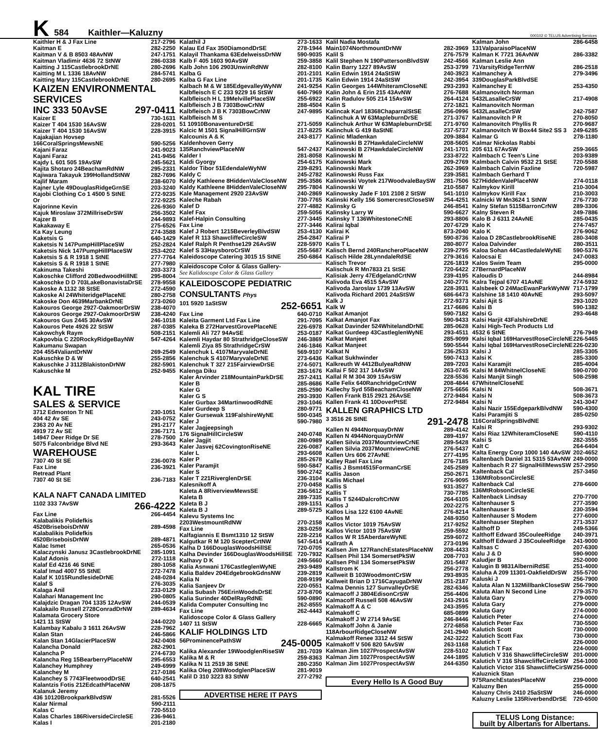K 584 Kaithler—Kaluzny 000102 © TELUS Advertising Services
Kaithler H & J Fax Line 217-2796
Kaitman E 282-2250
Kaitman V & B 8503 48AvNW 247-1751
Kaitman Vladimir 4636 72 StNW 286-0338
Kaitting J 115CastlebrookDrNE 280-2696
Kaitting M L 1336 18AvNW 284-5741
Kaitting Mary 115CastlebrookDrNE 280-2695
KAIZEN ENVIRONMENTAL SERVICES
INC 333 50AvSE 297-0411
Kaizer E 730-1631
Kaizer T 404 1530 16AvSW 228-0201
Kaizer T 404 1530 16AvSW 228-3915
Kajakajian Hovsep
166CoralSpringsMewsNE 590-5256
Kajani Faraz 241-9023
Kajani Faraz 241-9456
Kajdy L 601 505 19AvSW 245-5621
Kajita Shotaro 24BeachamRdNW 295-2331
Kajiwara Takayuk 199HollandStNW 282-7696
Kajlif Maram 238-6070
Kajner Lyle 49DouglasRidgeGrnSE 203-3240
Kajobi Clothing Co 1 4500 5 StNE 272-9235
Or 272-9225
Kajorinne Kevin 226-9360
Kajuk Miroslaw 372MillriseDrSW 256-3502
Kajzer B 244-9893
Kakakaway E 275-6526
Ka Kay Leung 274-3588
Kaketsis G 640-1429
Kaketsis N 147PumpHillPlaceSW 252-2824
Kaketsis Nick 147PumpHillPlaceSW 253-4202
Kaketsis S & R 1918 1 StNE 277-7764
Kaketsis S & R 1918 1 StNE 277-7980
Kakinuma Takeshi 203-3373
Kakoschke Clifford 20BedwoodHillNE 295-8004
Kakoschke D D 703LakeBonavistaDrSE 278-9558
Kakoske A 1132 38 StSE 272-4590
Kakoske Al 24WhiteridgePlaceNE 280-2758
Kakoske Don 4639MarbankDrNE 273-0260
Kakouros George 2927-OakmoorDrSW 238-4070
Kakouros George 2927-OakmoorDrSW 238-4240
Kakouros Gus 2445 30AvSW 246-1018
Kakouros Pete 4926 22 StSW 287-0385
Kakowchyk Raym 508-2151
Kakpovbia C 220RockyRidgeBayNW 547-4264
Kakumanu Swapan
204 4554ValiantDrNW 269-2549
Kakuschke D & W 255-2856
Kakuschke J 3112BlakistonDrNW 282-5901
Kakuschke M 252-9455
KAL TIRE
SALES & SERVICE
3712 Edmonton Tr NE 230-1051
404 42 Av SE 243-0752
2363 20 Av NE 291-2177
4919 72 Av SE 236-7171
14947 Deer Ridge Dr SE 278-7500
5075 Falconbridge Blvd NE 293-3643
WAREHOUSE
7307 40 St SE 236-0078
Fax Line 236-3921
Retread Plant
7307 40 St SE 236-7183
KALA NAFT CANADA LIMITED
1102 333 7AvSW 266-4222
Fax Line 266-4454
Kalabalikis Polidefkis
4520BriseboisDrNW 289-4598
Kalabalikis Polidefkis
4520BriseboisDrNW 289-4871
Kalac Ismet 265-0536
Kalaczynski Janusz 3CastlebrookDrNE 285-1091
Kalaf Adonis 272-1118
Kalaf Ed 4216 46 StNE 280-1058
Kalaf Imad 4007 55 StNE 272-7478
Kalaf K 1015RundlesideDrNE 248-0284
Kalaf S 276-3035
Kalaga Anil 233-0129
Kalahari Management Inc 290-0805
Kalajdzic Dragan 704 1335 12AvSW 244-0539
Kalakailo Russell 2728ConradDrNW 289-4634
Kalamata Grocery Store
1421 11 StSW 244-0220
Kalambay Kabalu 3 1611 26AvSW 228-7962
Kalan Stan 246-5866
Kalan Stan 14GlacierPlaceSW 242-0408
Kalancha Donald 282-2901
Kalancha P 274-6730
Kalancha Reg 15BearberryPlaceNW 295-6553
Kalanchey Humphrey 249-6999
Kalanchey M 217-0186
Kalanchey S 7743FleetwoodDrSE 640-2541
Kalantzis Fotis 212EdcathPlaceNW 208-1875
Kalanuk Jeremy
436 10120BrookparkBlvdSW 281-5526
Kalar Nirmal 590-2111
Kalas C 720-5510
Kalas Charles 186RiversideCircleSE 236-9461
Kalas I 201-2180
Kalathil J 273-1633
Kalau Ed Fax 350DiamondDrSE 278-1944
Kalayil Thankama 63EdelweissDrNW 590-9035
Kalb F 405 1603 90AvSW 259-3858
Kalb John 106 2903UnwinRdNW 282-8100
Kalba G 201-2101
Kalba G Fax Line 201-1735
Kalbach M & W 185EdgevalleyWyNW 241-9254
Kalbfleisch E C 233 9229 16 StSW 640-7969
Kalbfleisch H L 19MelvillePlaceSW 255-6922
Kalbfleisch J B 7303BowCrNW 288-4504
Kalbfleisch J B K 7303BowCrNW 247-9895
Kalbfleisch M S
51 10910BonaventureDrSE 271-5059
Kalcic M 1501 SignalHillGrnSW 217-8225
Kalcounis A & K 243-8177
Kaldenhoven Gerry
135RanchviewPlaceNW 547-2437
Kalder I 281-8058
Kaldi Gyorgy 254-6175
Kaldor Tibor 51EdendaleWyNW 239-8291
Kaldy C 245-2782
Kaldy Kathleene 8HiddenValeCloseNW 295-3586
Kaldy Kathleene 8HiddenValeCloseNW 295-7804
Kale Management 2920 23AvSW 240-2869
Kaleche Rabah 730-7765
Kalef D 277-4882
Kalef Fax 259-5056
Kalef-Halpin Consulting 277-3445
Fax Line 277-3446
Kalef J Robert 1215BeverleyBlvdSW 253-4130
Kalef R 113 ShawcliffeCircleSW 254-2847
Kalef Ralph R Penthse129 26AvSW 228-5970
Kalef S 33HaysboroCrSW 255-5687
Kaleidoscope Catering 3015 15 StNE 250-6864
Kaleidoscope Color & Glass Gallery-
See Kalidoscope Color & Glass Gallery
KALEIDOSCOPE PEDIATRIC CONSULTANTS Phys
101 5920 1aStSW 252-6651
Fax Line 640-0710
Kaleita Garment Ltd Fax Line 291-7095
Kaleka B 272HarvestGrovePlaceNE 226-6978
Kalemli Ali 727 94AvSE 253-0187
Kalemli Haydar 80 StrathridgeCloseSW 246-3869
Kalemli Ziya 85 StrathridgeCrSW 246-1846
Kalenchuk L 4107MaryvaleDrNE 569-9107
Kalenchuk S 4107MaryvaleDrNE 273-6436
Kalenchuk T 327 215FairviewDrSE 274-5071
Kalenga Diku 283-1676
Kaler Arvinder 218MountainParkDrSE 257-2411
Kaler B 285-8686
Kaler G 285-2590
Kaler G S 293-3930
Kaler Gurbax 34MartinwoodRdNE 293-1046
Kaler Gurdeep S 280-9771
Kaler Gursewak 119FalshireWyNE 590-0345
Kaler J 590-7980
Kaler Jagjeepsingh
176 SignalHillCircleSW 240-0748
Kaler Jagjit 280-0989
Kaler Jasvej 62CovingtonRiseNE 226-0087
Kaler L 293-6608
Kaler P 285-2678
Kaler Paramjit 590-5847
Kaler S 590-2742
Kaler T 221RiverglenDrSE 236-3104
Kalesnikoff A 270-0458
Kaleta A 8RiverviewMewsSE 236-5612
Kaleta B 289-7335
Kaleta B J 289-1151
Kaleta B J 289-5725
Kalevu Systems Inc
2203WestmountRdNW 270-2158
Fax Line 283-0259
Kalfagiannis E Bsmt1310 12 StSW 228-2216
Kalgutkar R M 120 ScepterCrtNW 547-5414
Kalha D 166DouglasWoodsHillSE 720-0705
Kalha Devinder 166DouglasWoodsHillSE 720-7932
Kalhavy D K 249-5660
Kalia Asnwani 176CastleglenWyNE 293-9489
Kalia Baldev 204EdgebrookGdnsNW 239-2819
Kalia N 208-9199
Kalia Sanjeev Dr 220-0551
Kalia Subash 756ErinWoodsDrSE 273-8706
Kalia Surinder 40DelRayRdNE 590-0890
Kalida Computer Consulting Inc 262-8555
Fax Line 262-4443
Kalidoscope Color & Glass Gallery
1407 11 StSW 228-6665
KALIF HOLDINGS LTD
56ProminencePathSW 245-0005
Kalika Alexander 19WoodglenRiseSW 281-7039
Kalika M & R 259-8363
Kalika N 11 2519 38 StNE 280-2350
Kalika Oleg 208WoodglenPlaceSW 281-9019
Kalil D 310 3223 83 StNW 277-2792
ADVERTISE HERE IT PAYS
Kalil Nadia Mostafa
Main1074NorthmountDrNW 282-3969
Kalil S 276-7579
Kalil Stephen N 190PattersonBlvdSW 242-4566
Kalin Barry 1227 89AvSW 253-3799
Kalin Edwin 1914 24aStSW 240-3923
Kalin Edwin 1914 24aStSW 242-3954
Kalin Georges 144WhiteramCloseNE 293-2393
Kalin John & Erin 215 43AvNW 276-7688
Kalin Radulov 505 214 15AvSW 264-4124
Kalin S 272-1821
Kalincak Karl 18368ChaparralStSE 256-0996
Kalinchuk A W 63MapleburnDrSE 271-3767
Kalinchuk Arthur W 63MapleburnDrSE 271-9760
Kalinchuk G 419 8aStNE 237-5737
Kalinic Mladenkan 209-3884
Kalinowski B 27HawkdaleCircleNW 208-5605
Kalinowski B 27HawkdaleCircleNW 241-1701
Kalinowski M 233-8722
Kalinowski Mark 209-2769
Kalinowski Mark 262-3969
Kalinowski Russ Fax 239-3581
Kalinowski Voytek 217WoodvaleBaySW 281-7506
Kalinowski W 210-5587
Kalinowsky Jade F 101 2108 2 StSW 541-1010
Kalinski Kelly 156 SomercrestCloseSW 254-4251
Kalinsky G 246-8541
Kalinsky Larry W 590-6627
Kalinsky T 136WhitestoneCrNE 293-8806
Kalirai Iqbal 207-6729
Kalirai K 873-2040
Kalirai P 590-8736
Kalis T L 280-8077
Kalisch Bernd 240RancheroPlaceNW 239-2795
Kalisch Hilde 28LynndaleRdSE 279-3616
Kalisch Trevor 226-1819
Kalischuk R Mn7833 21 StSE 720-6422
Kalisiak Jerry 47EdgelandCrtNW 239-4195
Kalivoda Eva 4515 5AvSW 240-2776
Kalivoda Jaroslav 1739 13AvSW 228-3931
Kalivoda Richard 2001 24aStSW 686-6473
Kalk J 272-9373
Kalk W 217-6686
Kalkat Amanjot 590-7182
Kalkat Amanjot Fax 590-9433
Kalkat Davinder 524WhitelandDrNE 285-0628
Kalkat Gurdeep 43CastleglenWyNE 293-4511
Kalkat Manjeet 285-9099
Kalkat Manjeet 590-5544
Kalkat N 236-2533
Kalkat Sukhwinder 590-7413
Kalkreuth W 4412BulyeaRdNW 289-7203
Kallai F 502 317 14AvSW 263-0745
Kallal R M 304 309 15AvSW 228-5536
Kalle Felix 640RanchridgeCrtNW 208-4844
Kallechy Syd 55BeachamCloseNW 275-6656
Kallen Frank B15 2921 26AvSE 272-9484
Kallen Frank 41 10DoverPtSE 272-9484
KALLEN GRAPHICS LTD
3 3516 26 StNE 291-2478
Kallen N 4944NorquayDrNW 289-4142
Kallen N 4944NorquayDrNW 289-4197
Kallen Silvia 2037MountviewCrNE 289-5428
Kallen Silvia 2037MountviewCrNE 276-5437
Kallen Urs 606 27AvNE 277-4195
Kalley Rael Fax Line 276-7185
Kallis J Bsmt4515FormanCrSE 245-2589
Kallis Jason 250-2671
Kallis Michael 276-9095
Kallis S 931-3527
Kallis T 730-7785
Kallis T 5244DalcroftCrNW 264-6105
Kallos J 202-2275
Kallos Lisa 122 6100 4AvNE 276-8214
Kallos M 248-9350
Kallos Victor 1019 75AvSW 217-9252
Kallos Victor 1019 75AvSW 259-5592
Kallos W R 15AberdareWyNE 259-6072
Kallrath A 273-0196
Kallsen Jim 127RanchEstatesPlaceNW 208-4433
Kallsen Phil 134 SomersetPkSW 208-7703
Kallsen Phil 134 SomersetPkSW 201-5487
Kallstrom K 256-2778
Kallweit B 103WoodmontCrSW 293-8935
Kallweit Brian D 1716CayugaDrNW 251-2187
Kalma Dennis 127 SunvalleyDrSE 282-6346
Kalmacoff J 3804EdisonCrSW 256-4406
Kalmacoff Russell 508 46AvSW 243-2916
Kalmakoff A & C 243-3595
Kalmakoff C 685-0899
Kalmakoff J W 2714 9AvSE 246-8446
Kalmakoff John & Janie 272-6858
118ArbourRidgeCloseNW 241-2940
Kalmakoff Renee 3312 44 StSW 242-3222
Kalmakoff V 506 820 5AvSW 263-1168
Kalman Jim 1027ProspectAvSW 228-5102
Kalman Jim 1027ProspectAvSW 244-1895
Kalman Jim 1027ProspectAvSW 244-6350
Every Hello Is A Good Buy
Kalman John 131ValparaisoPlaceNW 286-6458
Kalman K 7721 36AvNW 286-3382
Kalman Leslie Ann
71VarsityRidgeTerrNW 286-2518
Kalmanchey A 339DouglasParkBlvdSE 279-3496
Kalmanchey E 253-4350
Kalmanovitch Norman
5432LasalleCrSW 217-4908
Kalmanovitch Norman
5432LasalleCrSW 242-7587
Kalmanovitch P R 270-8050
Kalmanovitch Phyllis R 270-9687
Kalmanovitch W Box44 Site2 SS 3 249-6285
Kalmar G 278-1180
Kalmar Nickolas Rabbi
205 611 67AvSW 259-3665
Kalmbach C Teen's Line 203-9389
Kalmbach Calvin 9532 21 StSE 720-5588
Kalmbach Calvin Faxline 720-5987
Kalmbach Gerhard T
527HiddenValePlaceNW 274-0118
Kalmykov Kirill 210-3004
Kalmykov Kirill Fax 210-3003
Kalnicki W Mn3624 1 StNW 276-7730
Kalny Stefan 5115BarronCrNW 289-3306
Kalny Steven R 249-7886
Kalo B J 6311 24AvNE 285-0435
Kalo K 274-7457
Kalo K 276-9062
Kaloa D 28CastlebrookRiseNE 280-3408
Kaloa Dalvinder 280-3511
Kaloa Sohan 44CastledaleWyNE 590-5376
Kalocsai E 247-0083
Kalos Swim Team 27BernardPlaceNW 295-0000
Kaloudis D 244-8984
Kalra Tejpal 6707 41AvNE 274-5932
Kalsbeek O 24MacEwanParkWyNW 717-1799
Kalshine 18 1410 40AvNE 293-5097
Kalsi Ajit S 293-1020
Kalsi B 590-1382
Kalsi G 293-4648
Kalsi Harjit 43FalshireDrNE
Kalsi High-Tech Products Ltd
4532 6 StNE 276-7949
Kalsi Iqbal 169HarvestRoseCircleNE 226-5465
Kalsi Iqbal 169HarvestRoseCircleNE 226-0230
Kalsi J 285-3305
Kalsi K 285-3300
Kalsi Karamjit 285-4004
Kalsi M 84WhitnelCloseNE 590-0700
Kalsi Manjit Singh 67WhitnelCloseNE 508-2598
Kalsi N 508-3671
Kalsi N 508-3673
Kalsi N 241-3047
Kalsi Nazir 155EdgeparkBlvdNW 590-4300
Kalsi Paramjiti S 116CoralSpringsBlvdNE 285-0250
Kalsi R 293-9302
Kalsi Riaz 12WhiteramCloseNE 590-4110
Kalsi S 282-3555
Kalt C 264-6404
Kalta Energy Corp 1000 140 4AvSW 202-4652
Kaltenbach Daniel 31 5315 53AvNW 249-0000
Kaltenbach R 27 SignalHillMewsSW 257-2950
Kaltenback Cal 136MtRobsonCircleSE 257-3450
Kaltenback Cal 136MtRobsonCircleSE 278-6600
Kaltenback Lindsay 270-7700
Kaltenhauser S 277-3590
Kaltenhauser S 230-3594
Kaltenhauser S Modem 277-6000
Kaltenhauser Stephen 271-3537
Kalthoff D 249-5366
Kalthoff Edward 35CouleeRidge 240-3971
Kalthoff Edward J 35CouleeRidge 241-9000
Kaltsas C 207-6300
Kalu J & D 590-9000
Kaludjer B 252-0000
Kalugin B 9831AlberniRdSE 251-4000
Kaluha A 209 11301-OakfieldDrSW 255-5700
Kaluski J 256-7900
Kaluta Alan N 132MillbankCloseSW 256-7900
Kaluta Alan N Second Line 279-3570
Kaluta Gary 279-0000
Kaluta Gary 279-0000
Kaluta Gary 274-0000
Kalutich Peter 274-0000
Kalutich Peter Fax 730-5500
Kalutich Scott 730-0000
Kalutich Scott Fax 730-0000
Kalutich T 226-0000
Kalutich T Fax 224-0000
Kalutich V 316 ShawcliffeCircleSW 201-0000
Kalutich V 316 ShawcliffeCircleSW 254-1000
Kalutich Victor 316 ShawcliffeCirSW 256-0000
Kaluznick Stan
975RanchEstatesPlaceNW 239-0000
Kaluzny Ben 255-0000
Kaluzny Chris 2410 25aStSW 246-0000
Kaluzny Leslie 135RiverbendDrSE 720-6500
TELUS Long Distance:
built by Albertans for Albertans.